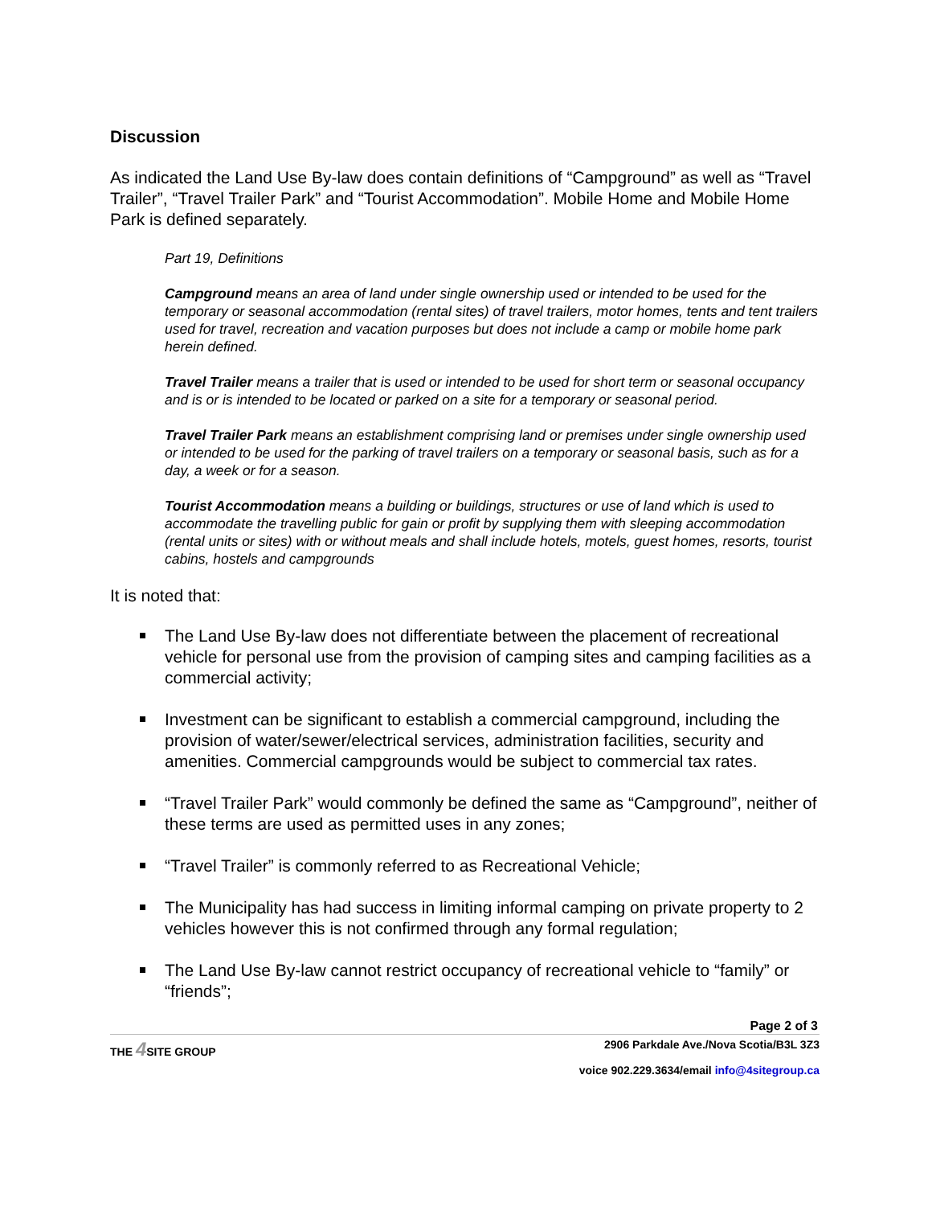Discussion
As indicated the Land Use By-law does contain definitions of “Campground” as well as “Travel Trailer”, “Travel Trailer Park” and “Tourist Accommodation”. Mobile Home and Mobile Home Park is defined separately.
Part 19, Definitions
Campground means an area of land under single ownership used or intended to be used for the temporary or seasonal accommodation (rental sites) of travel trailers, motor homes, tents and tent trailers used for travel, recreation and vacation purposes but does not include a camp or mobile home park herein defined.
Travel Trailer means a trailer that is used or intended to be used for short term or seasonal occupancy and is or is intended to be located or parked on a site for a temporary or seasonal period.
Travel Trailer Park means an establishment comprising land or premises under single ownership used or intended to be used for the parking of travel trailers on a temporary or seasonal basis, such as for a day, a week or for a season.
Tourist Accommodation means a building or buildings, structures or use of land which is used to accommodate the travelling public for gain or profit by supplying them with sleeping accommodation (rental units or sites) with or without meals and shall include hotels, motels, guest homes, resorts, tourist cabins, hostels and campgrounds
It is noted that:
The Land Use By-law does not differentiate between the placement of recreational vehicle for personal use from the provision of camping sites and camping facilities as a commercial activity;
Investment can be significant to establish a commercial campground, including the provision of water/sewer/electrical services, administration facilities, security and amenities. Commercial campgrounds would be subject to commercial tax rates.
“Travel Trailer Park” would commonly be defined the same as “Campground”, neither of these terms are used as permitted uses in any zones;
“Travel Trailer” is commonly referred to as Recreational Vehicle;
The Municipality has had success in limiting informal camping on private property to 2 vehicles however this is not confirmed through any formal regulation;
The Land Use By-law cannot restrict occupancy of recreational vehicle to “family” or “friends”;
Page 2 of 3
THE 4 SITE GROUP 2906 Parkdale Ave./Nova Scotia/B3L 3Z3
voice 902.229.3634/email info@4sitegroup.ca